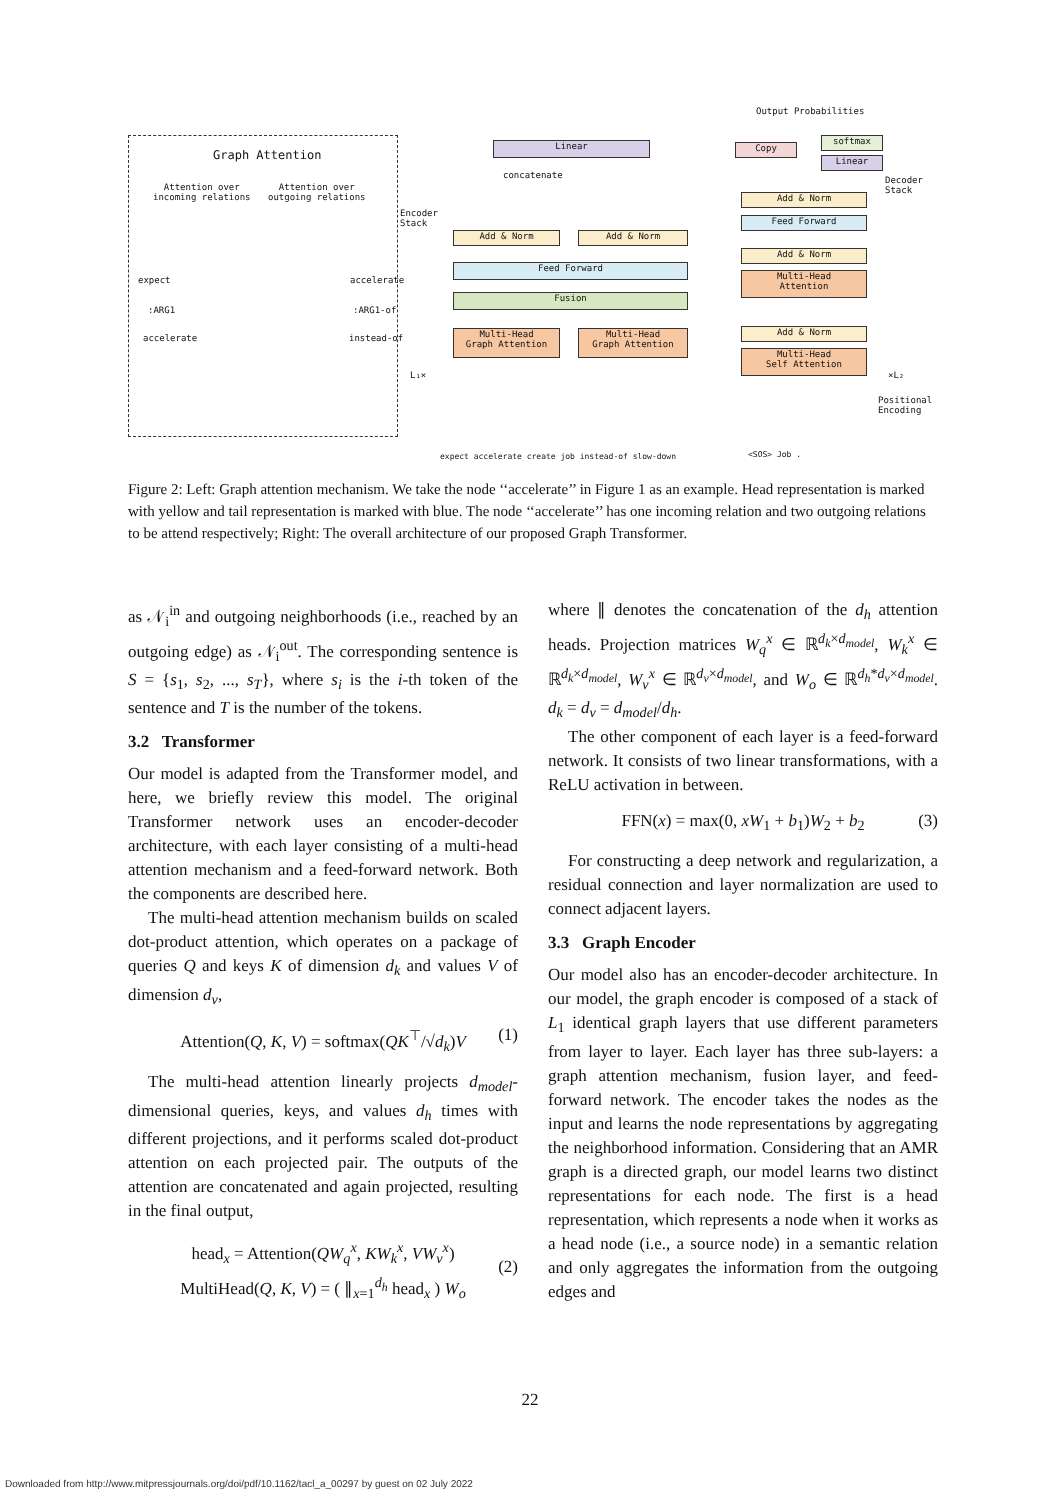Graph Attention
Attention over
incoming relations
Attention over
outgoing relations
expect
:ARG1
accelerate
accelerate
:ARG1-of
instead-of
Linear
concatenate
Copy
softmax
Linear
Output Probabilities
Encoder
Stack
Decoder
Stack
Add & Norm Add & Norm
Feed Forward
Fusion
Multi-Head
Graph Attention
Multi-Head
Graph Attention
L₁×
Add & Norm
Feed Forward
Add & Norm
Multi-Head
Attention
Add & Norm
Multi-Head
Self Attention
×L₂
Positional
Encoding
expect accelerate create job instead-of slow-down
<SOS> Job .
Figure 2: Left: Graph attention mechanism. We take the node ‘‘accelerate’’ in Figure 1 as an example. Head representation is marked with yellow and tail representation is marked with blue. The node ‘‘accelerate’’ has one incoming relation and two outgoing relations to be attend respectively; Right: The overall architecture of our proposed Graph Transformer.
as 𝒩<sub>i</sub><sup>in</sup> and outgoing neighborhoods (i.e., reached by an outgoing edge) as 𝒩<sub>i</sub><sup>out</sup>. The corresponding sentence is S = {s<sub>1</sub>, s<sub>2</sub>, ..., s<sub>T</sub>}, where s<sub>i</sub> is the i-th token of the sentence and T is the number of the tokens.
3.2 Transformer
Our model is adapted from the Transformer model, and here, we briefly review this model. The original Transformer network uses an encoder-decoder architecture, with each layer consisting of a multi-head attention mechanism and a feed-forward network. Both the components are described here.
The multi-head attention mechanism builds on scaled dot-product attention, which operates on a package of queries Q and keys K of dimension d<sub>k</sub> and values V of dimension d<sub>v</sub>,
Attention(Q, K, V) = softmax(QK<sup>⊤</sup>/√d<sub>k</sub>)V (1)
The multi-head attention linearly projects d<sub>model</sub>-dimensional queries, keys, and values d<sub>h</sub> times with different projections, and it performs scaled dot-product attention on each projected pair. The outputs of the attention are concatenated and again projected, resulting in the final output,
head<sub>x</sub> = Attention(QW<sub>q</sub><sup>x</sup>, KW<sub>k</sub><sup>x</sup>, VW<sub>v</sub><sup>x</sup>)
MultiHead(Q, K, V) = ( ∥<sub>x=1</sub><sup>d<sub>h</sub></sup> head<sub>x</sub> ) W<sub>o</sub>
(2)
where ∥ denotes the concatenation of the d<sub>h</sub> attention heads. Projection matrices W<sub>q</sub><sup>x</sup> ∈ ℝ<sup>d<sub>k</sub>×d<sub>model</sub></sup>, W<sub>k</sub><sup>x</sup> ∈ ℝ<sup>d<sub>k</sub>×d<sub>model</sub></sup>, W<sub>v</sub><sup>x</sup> ∈ ℝ<sup>d<sub>v</sub>×d<sub>model</sub></sup>, and W<sub>o</sub> ∈ ℝ<sup>d<sub>h</sub>*d<sub>v</sub>×d<sub>model</sub></sup>. d<sub>k</sub> = d<sub>v</sub> = d<sub>model</sub>/d<sub>h</sub>.
The other component of each layer is a feed-forward network. It consists of two linear transformations, with a ReLU activation in between.
FFN(x) = max(0, xW<sub>1</sub> + b<sub>1</sub>)W<sub>2</sub> + b<sub>2</sub> (3)
For constructing a deep network and regularization, a residual connection and layer normalization are used to connect adjacent layers.
3.3 Graph Encoder
Our model also has an encoder-decoder architecture. In our model, the graph encoder is composed of a stack of L<sub>1</sub> identical graph layers that use different parameters from layer to layer. Each layer has three sub-layers: a graph attention mechanism, fusion layer, and feed-forward network. The encoder takes the nodes as the input and learns the node representations by aggregating the neighborhood information. Considering that an AMR graph is a directed graph, our model learns two distinct representations for each node. The first is a head representation, which represents a node when it works as a head node (i.e., a source node) in a semantic relation and only aggregates the information from the outgoing edges and
22
Downloaded from http://www.mitpressjournals.org/doi/pdf/10.1162/tacl_a_00297 by guest on 02 July 2022